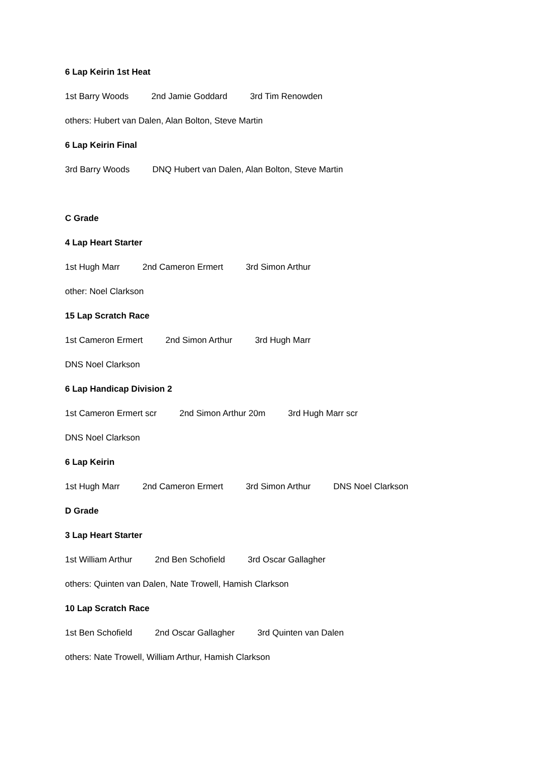6 Lap Keirin 1st Heat
1st Barry Woods 2nd Jamie Goddard 3rd Tim Renowden
others: Hubert van Dalen, Alan Bolton, Steve Martin
6 Lap Keirin Final
3rd Barry Woods DNQ Hubert van Dalen, Alan Bolton, Steve Martin
C Grade
4 Lap Heart Starter
1st Hugh Marr 2nd Cameron Ermert 3rd Simon Arthur
other: Noel Clarkson
15 Lap Scratch Race
1st Cameron Ermert 2nd Simon Arthur 3rd Hugh Marr
DNS Noel Clarkson
6 Lap Handicap Division 2
1st Cameron Ermert scr 2nd Simon Arthur 20m 3rd Hugh Marr scr
DNS Noel Clarkson
6 Lap Keirin
1st Hugh Marr 2nd Cameron Ermert 3rd Simon Arthur DNS Noel Clarkson
D Grade
3 Lap Heart Starter
1st William Arthur 2nd Ben Schofield 3rd Oscar Gallagher
others: Quinten van Dalen, Nate Trowell, Hamish Clarkson
10 Lap Scratch Race
1st Ben Schofield 2nd Oscar Gallagher 3rd Quinten van Dalen
others: Nate Trowell, William Arthur, Hamish Clarkson